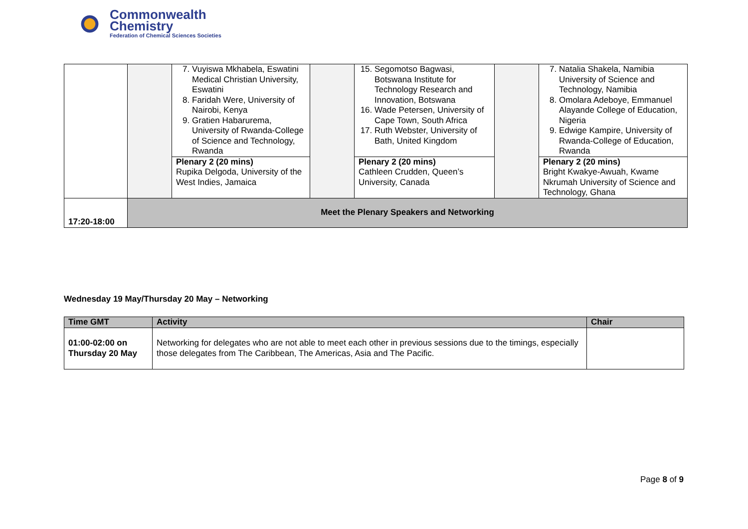Commonwealth
Chemistry
Federation of Chemical Sciences Societies
| | | 7. Vuyiswa Mkhabela, Eswatini Medical Christian University, Eswatini 8. Faridah Were, University of Nairobi, Kenya 9. Gratien Habarurema, University of Rwanda-College of Science and Technology, Rwanda | | 15. Segomotso Bagwasi, Botswana Institute for Technology Research and Innovation, Botswana 16. Wade Petersen, University of Cape Town, South Africa 17. Ruth Webster, University of Bath, United Kingdom | | 7. Natalia Shakela, Namibia University of Science and Technology, Namibia 8. Omolara Adeboye, Emmanuel Alayande College of Education, Nigeria 9. Edwige Kampire, University of Rwanda-College of Education, Rwanda |
| | | Plenary 2 (20 mins) Rupika Delgoda, University of the West Indies, Jamaica | | Plenary 2 (20 mins) Cathleen Crudden, Queen’s University, Canada | | Plenary 2 (20 mins) Bright Kwakye-Awuah, Kwame Nkrumah University of Science and Technology, Ghana |
| 17:20-18:00 | Meet the Plenary Speakers and Networking | | | | | |
Wednesday 19 May/Thursday 20 May – Networking
| Time GMT | Activity | Chair |
| --- | --- | --- |
| 01:00-02:00 on Thursday 20 May | Networking for delegates who are not able to meet each other in previous sessions due to the timings, especially those delegates from The Caribbean, The Americas, Asia and The Pacific. | |
Page 8 of 9